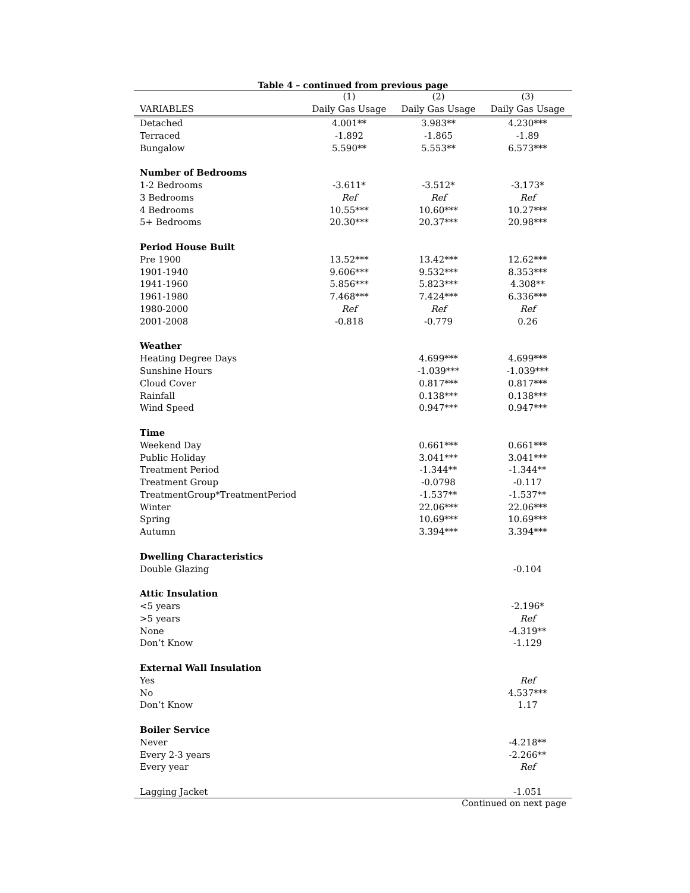Table 4 – continued from previous page
| | (1) | (2) | (3) |
| --- | --- | --- | --- |
| VARIABLES | Daily Gas Usage | Daily Gas Usage | Daily Gas Usage |
| Detached | 4.001** | 3.983** | 4.230*** |
| Terraced | -1.892 | -1.865 | -1.89 |
| Bungalow | 5.590** | 5.553** | 6.573*** |
| Number of Bedrooms | | | |
| 1-2 Bedrooms | -3.611* | -3.512* | -3.173* |
| 3 Bedrooms | Ref | Ref | Ref |
| 4 Bedrooms | 10.55*** | 10.60*** | 10.27*** |
| 5+ Bedrooms | 20.30*** | 20.37*** | 20.98*** |
| Period House Built | | | |
| Pre 1900 | 13.52*** | 13.42*** | 12.62*** |
| 1901-1940 | 9.606*** | 9.532*** | 8.353*** |
| 1941-1960 | 5.856*** | 5.823*** | 4.308** |
| 1961-1980 | 7.468*** | 7.424*** | 6.336*** |
| 1980-2000 | Ref | Ref | Ref |
| 2001-2008 | -0.818 | -0.779 | 0.26 |
| Weather | | | |
| Heating Degree Days | | 4.699*** | 4.699*** |
| Sunshine Hours | | -1.039*** | -1.039*** |
| Cloud Cover | | 0.817*** | 0.817*** |
| Rainfall | | 0.138*** | 0.138*** |
| Wind Speed | | 0.947*** | 0.947*** |
| Time | | | |
| Weekend Day | | 0.661*** | 0.661*** |
| Public Holiday | | 3.041*** | 3.041*** |
| Treatment Period | | -1.344** | -1.344** |
| Treatment Group | | -0.0798 | -0.117 |
| TreatmentGroup*TreatmentPeriod | | -1.537** | -1.537** |
| Winter | | 22.06*** | 22.06*** |
| Spring | | 10.69*** | 10.69*** |
| Autumn | | 3.394*** | 3.394*** |
| Dwelling Characteristics | | | |
| Double Glazing | | | -0.104 |
| Attic Insulation | | | |
| <5 years | | | -2.196* |
| >5 years | | | Ref |
| None | | | -4.319** |
| Don’t Know | | | -1.129 |
| External Wall Insulation | | | |
| Yes | | | Ref |
| No | | | 4.537*** |
| Don’t Know | | | 1.17 |
| Boiler Service | | | |
| Never | | | -4.218** |
| Every 2-3 years | | | -2.266** |
| Every year | | | Ref |
| Lagging Jacket | | | -1.051 |
Continued on next page